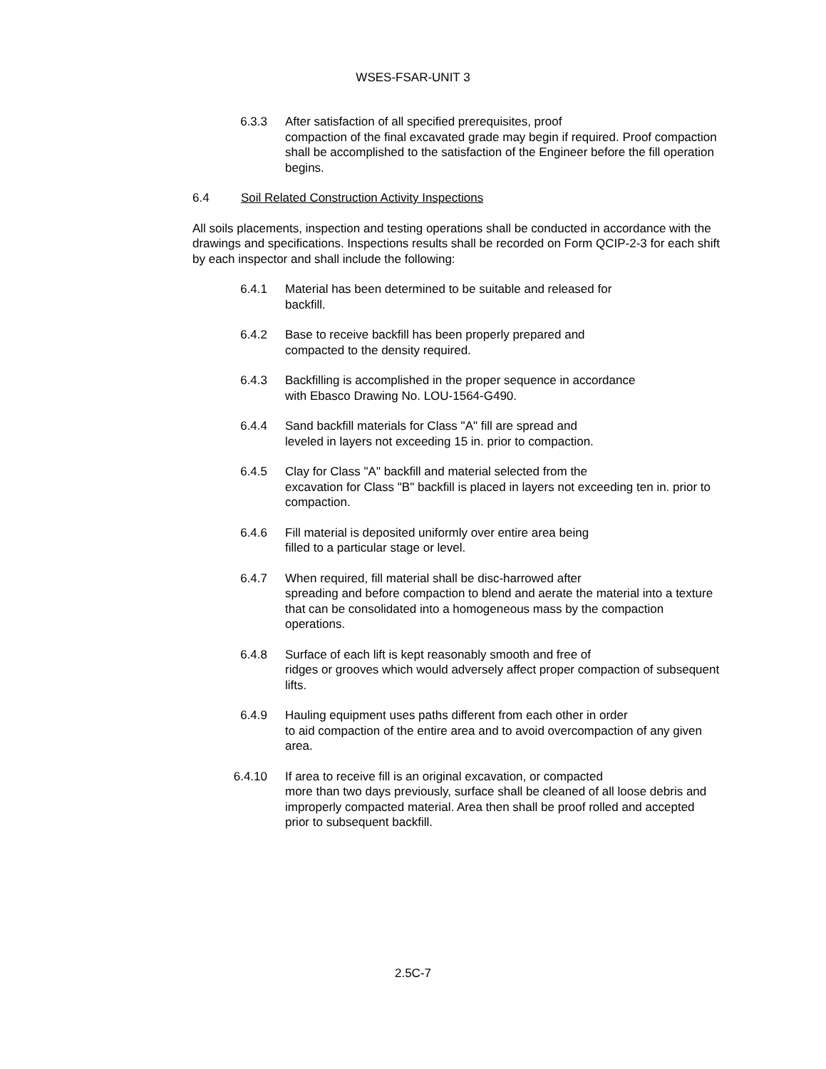WSES-FSAR-UNIT 3
6.3.3 After satisfaction of all specified prerequisites, proof
compaction of the final excavated grade may begin if required. Proof compaction shall be accomplished to the satisfaction of the Engineer before the fill operation begins.
6.4 Soil Related Construction Activity Inspections
All soils placements, inspection and testing operations shall be conducted in accordance with the drawings and specifications. Inspections results shall be recorded on Form QCIP-2-3 for each shift by each inspector and shall include the following:
6.4.1 Material has been determined to be suitable and released for
backfill.
6.4.2 Base to receive backfill has been properly prepared and
compacted to the density required.
6.4.3 Backfilling is accomplished in the proper sequence in accordance
with Ebasco Drawing No. LOU-1564-G490.
6.4.4 Sand backfill materials for Class "A" fill are spread and
leveled in layers not exceeding 15 in. prior to compaction.
6.4.5 Clay for Class "A" backfill and material selected from the
excavation for Class "B" backfill is placed in layers not exceeding ten in. prior to compaction.
6.4.6 Fill material is deposited uniformly over entire area being
filled to a particular stage or level.
6.4.7 When required, fill material shall be disc-harrowed after
spreading and before compaction to blend and aerate the material into a texture that can be consolidated into a homogeneous mass by the compaction operations.
6.4.8 Surface of each lift is kept reasonably smooth and free of
ridges or grooves which would adversely affect proper compaction of subsequent lifts.
6.4.9 Hauling equipment uses paths different from each other in order
to aid compaction of the entire area and to avoid overcompaction of any given area.
6.4.10 If area to receive fill is an original excavation, or compacted
more than two days previously, surface shall be cleaned of all loose debris and improperly compacted material. Area then shall be proof rolled and accepted prior to subsequent backfill.
2.5C-7